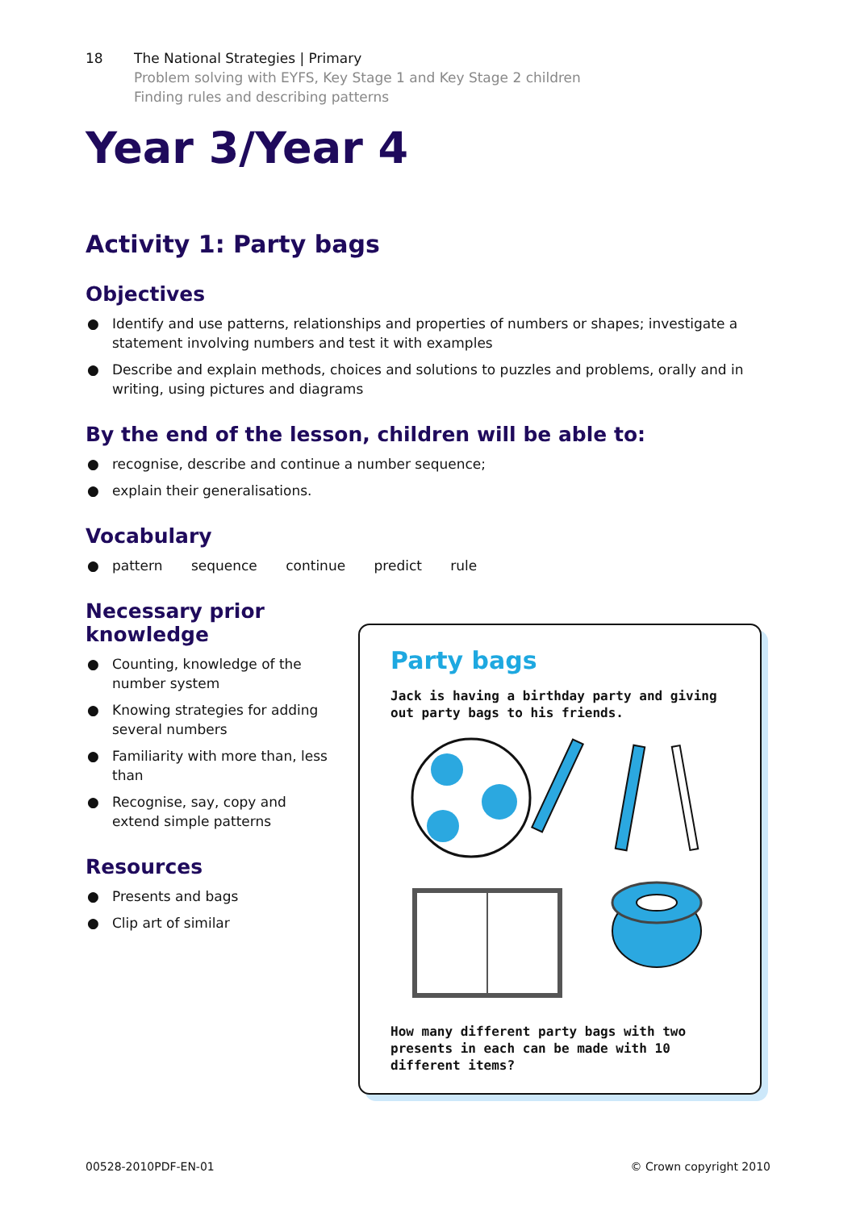18 The National Strategies | Primary
Problem solving with EYFS, Key Stage 1 and Key Stage 2 children
Finding rules and describing patterns
Year 3/Year 4
Activity 1: Party bags
Objectives
● Identify and use patterns, relationships and properties of numbers or shapes; investigate a statement involving numbers and test it with examples
● Describe and explain methods, choices and solutions to puzzles and problems, orally and in writing, using pictures and diagrams
By the end of the lesson, children will be able to:
● recognise, describe and continue a number sequence;
● explain their generalisations.
Vocabulary
● pattern sequence continue predict rule
Necessary prior knowledge
● Counting, knowledge of the number system
● Knowing strategies for adding several numbers
● Familiarity with more than, less than
● Recognise, say, copy and extend simple patterns
Resources
● Presents and bags
● Clip art of similar
Party bags
Jack is having a birthday party and giving out party bags to his friends.
How many different party bags with two presents in each can be made with 10 different items?
00528-2010PDF-EN-01 © Crown copyright 2010